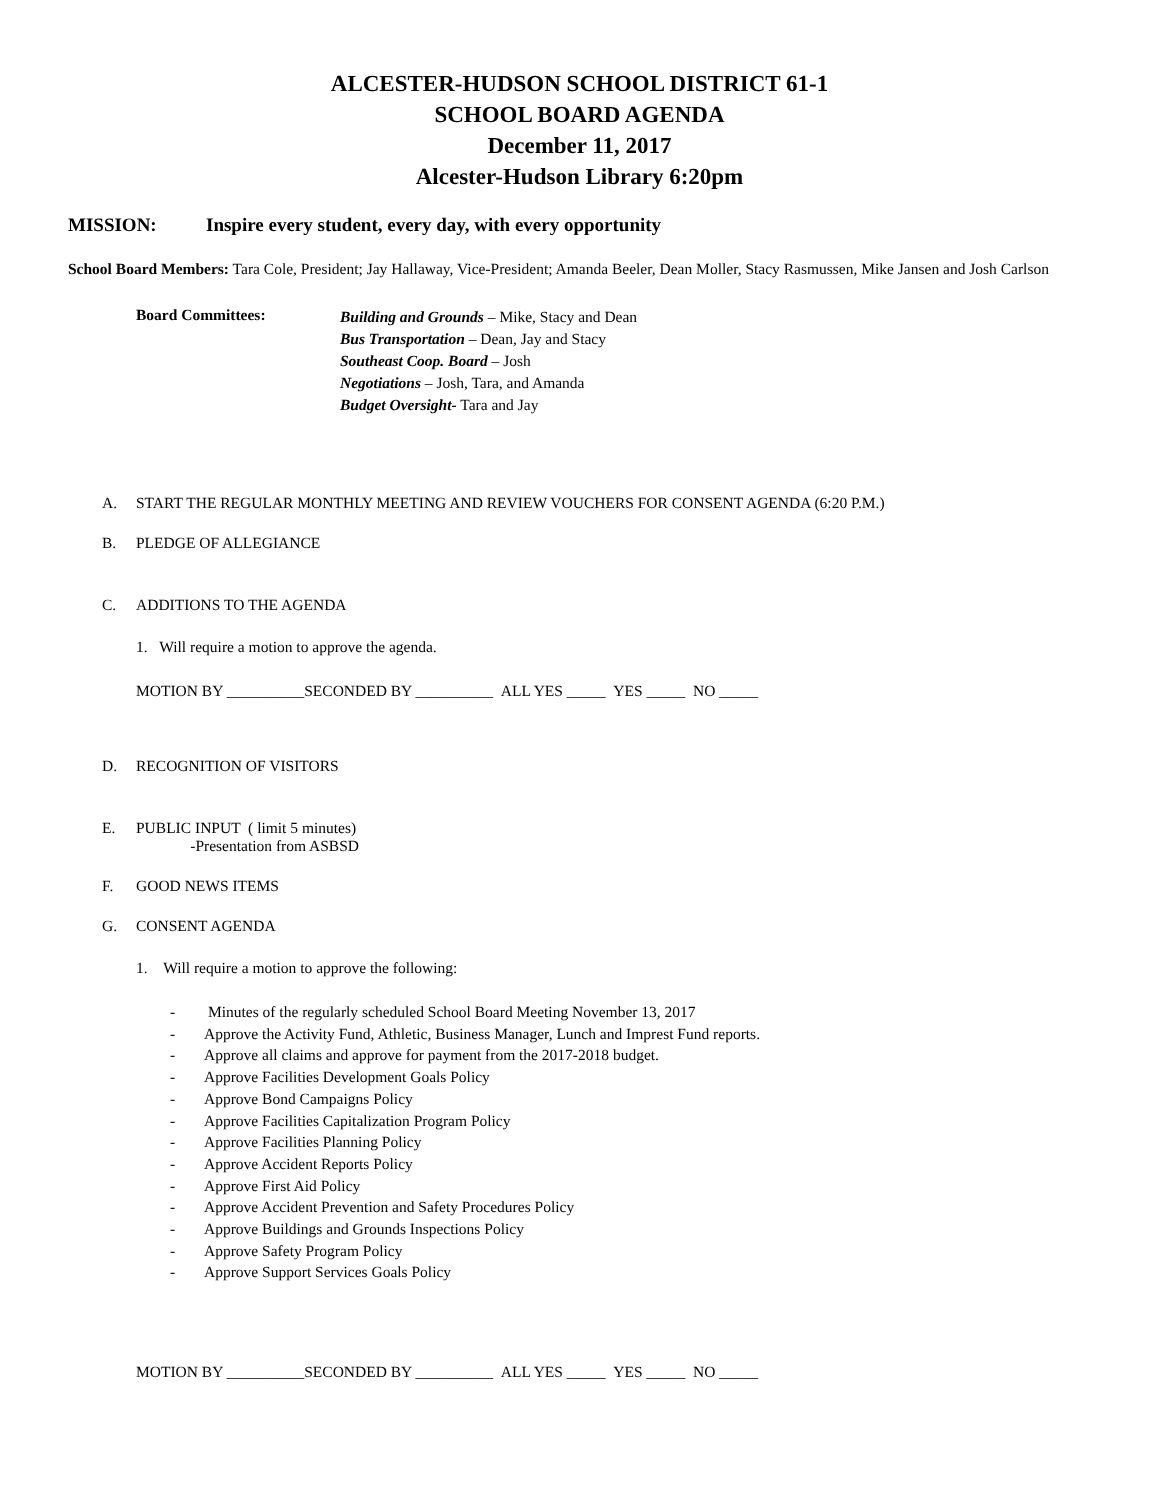ALCESTER-HUDSON SCHOOL DISTRICT 61-1
SCHOOL BOARD AGENDA
December 11, 2017
Alcester-Hudson Library 6:20pm
MISSION: Inspire every student, every day, with every opportunity
School Board Members: Tara Cole, President; Jay Hallaway, Vice-President; Amanda Beeler, Dean Moller, Stacy Rasmussen, Mike Jansen and Josh Carlson
Board Committees:
Building and Grounds – Mike, Stacy and Dean
Bus Transportation – Dean, Jay and Stacy
Southeast Coop. Board – Josh
Negotiations – Josh, Tara, and Amanda
Budget Oversight- Tara and Jay
A. START THE REGULAR MONTHLY MEETING AND REVIEW VOUCHERS FOR CONSENT AGENDA (6:20 P.M.)
B. PLEDGE OF ALLEGIANCE
C. ADDITIONS TO THE AGENDA
1. Will require a motion to approve the agenda.
MOTION BY __________SECONDED BY __________ ALL YES _____ YES _____ NO _____
D. RECOGNITION OF VISITORS
E. PUBLIC INPUT ( limit 5 minutes)
-Presentation from ASBSD
F. GOOD NEWS ITEMS
G. CONSENT AGENDA
1. Will require a motion to approve the following:
- Minutes of the regularly scheduled School Board Meeting November 13, 2017
- Approve the Activity Fund, Athletic, Business Manager, Lunch and Imprest Fund reports.
- Approve all claims and approve for payment from the 2017-2018 budget.
- Approve Facilities Development Goals Policy
- Approve Bond Campaigns Policy
- Approve Facilities Capitalization Program Policy
- Approve Facilities Planning Policy
- Approve Accident Reports Policy
- Approve First Aid Policy
- Approve Accident Prevention and Safety Procedures Policy
- Approve Buildings and Grounds Inspections Policy
- Approve Safety Program Policy
- Approve Support Services Goals Policy
MOTION BY __________SECONDED BY __________ ALL YES _____ YES _____ NO _____